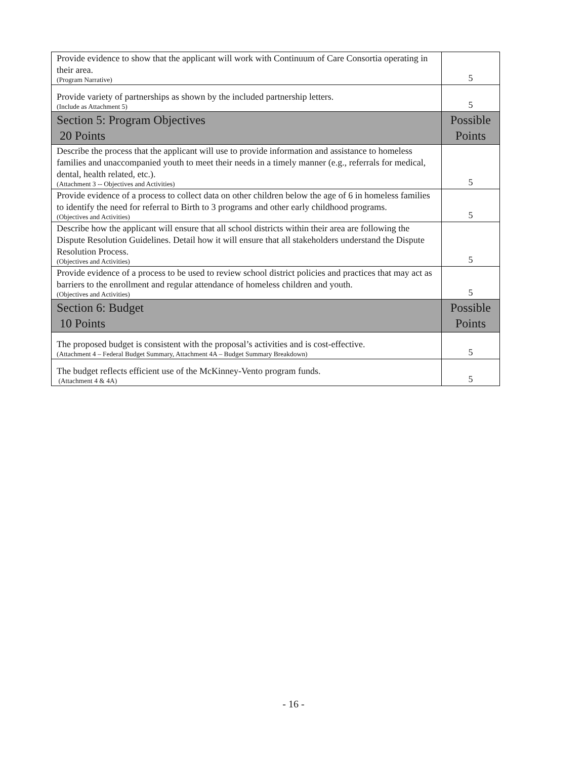| Provide evidence to show that the applicant will work with Continuum of Care Consortia operating in their area. (Program Narrative) | 5 |
| Provide variety of partnerships as shown by the included partnership letters. (Include as Attachment 5) | 5 |
| Section 5: Program Objectives 20 Points | Possible Points |
| Describe the process that the applicant will use to provide information and assistance to homeless families and unaccompanied youth to meet their needs in a timely manner (e.g., referrals for medical, dental, health related, etc.). (Attachment 3 -- Objectives and Activities) | 5 |
| Provide evidence of a process to collect data on other children below the age of 6 in homeless families to identify the need for referral to Birth to 3 programs and other early childhood programs. (Objectives and Activities) | 5 |
| Describe how the applicant will ensure that all school districts within their area are following the Dispute Resolution Guidelines. Detail how it will ensure that all stakeholders understand the Dispute Resolution Process. (Objectives and Activities) | 5 |
| Provide evidence of a process to be used to review school district policies and practices that may act as barriers to the enrollment and regular attendance of homeless children and youth. (Objectives and Activities) | 5 |
| Section 6: Budget 10 Points | Possible Points |
| The proposed budget is consistent with the proposal’s activities and is cost-effective. (Attachment 4 – Federal Budget Summary, Attachment 4A – Budget Summary Breakdown) | 5 |
| The budget reflects efficient use of the McKinney-Vento program funds. (Attachment 4 & 4A) | 5 |
- 16 -